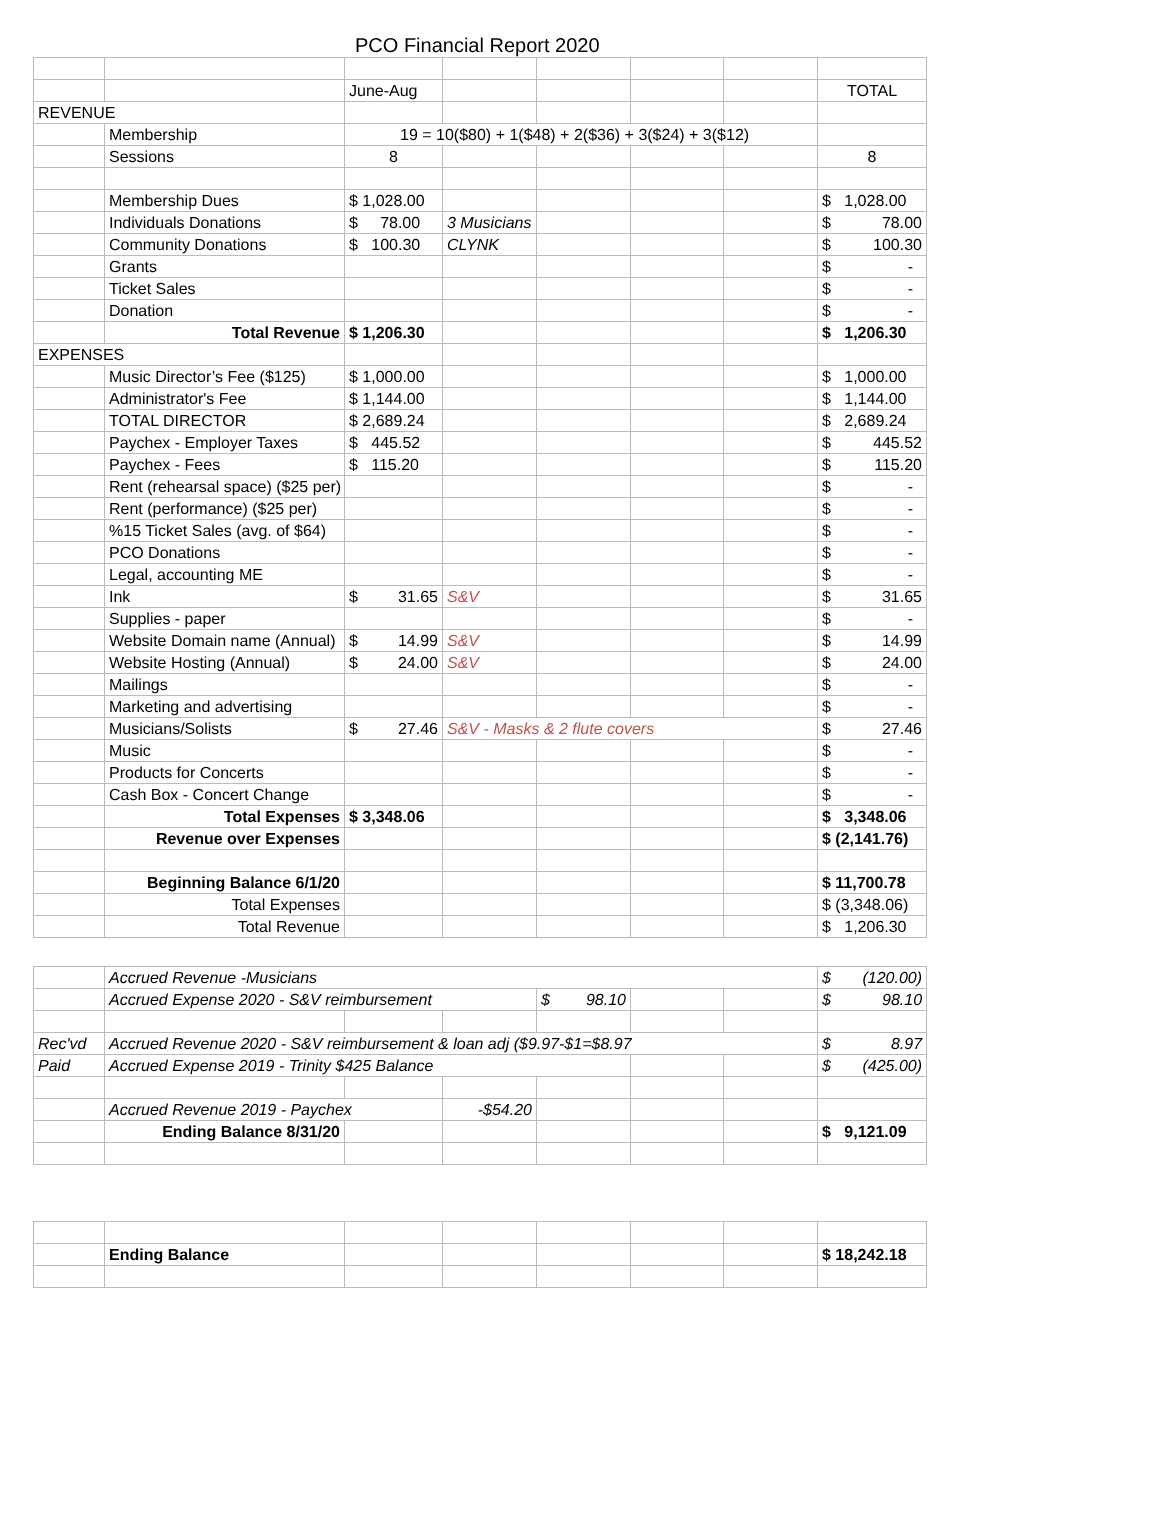PCO Financial Report 2020
| | | June-Aug | | | | | TOTAL |
| REVENUE | | | | | | | |
| | Membership | 19 = 10($80) + 1($48) + 2($36) + 3($24) + 3($12) | | | | | |
| | Sessions | 8 | | | | | 8 |
| | Membership Dues | $ 1,028.00 | | | | | $ 1,028.00 |
| | Individuals Donations | $ 78.00 | 3 Musicians | | | | $ 78.00 |
| | Community Donations | $ 100.30 | CLYNK | | | | $ 100.30 |
| | Grants | | | | | | $ - |
| | Ticket Sales | | | | | | $ - |
| | Donation | | | | | | $ - |
| | Total Revenue | $ 1,206.30 | | | | | $ 1,206.30 |
| EXPENSES | | | | | | | |
| | Music Director’s Fee ($125) | $ 1,000.00 | | | | | $ 1,000.00 |
| | Administrator's Fee | $ 1,144.00 | | | | | $ 1,144.00 |
| | TOTAL DIRECTOR | $ 2,689.24 | | | | | $ 2,689.24 |
| | Paychex - Employer Taxes | $ 445.52 | | | | | $ 445.52 |
| | Paychex - Fees | $ 115.20 | | | | | $ 115.20 |
| | Rent (rehearsal space) ($25 per) | | | | | | $ - |
| | Rent (performance) ($25 per) | | | | | | $ - |
| | %15 Ticket Sales (avg. of $64) | | | | | | $ - |
| | PCO Donations | | | | | | $ - |
| | Legal, accounting ME | | | | | | $ - |
| | Ink | $ 31.65 | S&V | | | | $ 31.65 |
| | Supplies - paper | | | | | | $ - |
| | Website Domain name (Annual) | $ 14.99 | S&V | | | | $ 14.99 |
| | Website Hosting (Annual) | $ 24.00 | S&V | | | | $ 24.00 |
| | Mailings | | | | | | $ - |
| | Marketing and advertising | | | | | | $ - |
| | Musicians/Solists | $ 27.46 | S&V - Masks & 2 flute covers | | | | $ 27.46 |
| | Music | | | | | | $ - |
| | Products for Concerts | | | | | | $ - |
| | Cash Box - Concert Change | | | | | | $ - |
| | Total Expenses | $ 3,348.06 | | | | | $ 3,348.06 |
| | Revenue over Expenses | | | | | | $ (2,141.76) |
| | Beginning Balance 6/1/20 | | | | | | $ 11,700.78 |
| | Total Expenses | | | | | | $ (3,348.06) |
| | Total Revenue | | | | | | $ 1,206.30 |
| | Accrued Revenue -Musicians | | | | | | $ (120.00) |
| | Accrued Expense 2020 - S&V reimbursement | | | $ 98.10 | | | $ 98.10 |
| Rec'vd | Accrued Revenue 2020 - S&V reimbursement & loan adj ($9.97-$1=$8.97 | | | | | | $ 8.97 |
| Paid | Accrued Expense 2019 - Trinity $425 Balance | | | | | | $ (425.00) |
| | Accrued Revenue 2019 - Paychex | | -$54.20 | | | | |
| | Ending Balance 8/31/20 | | | | | | $ 9,121.09 |
| | Ending Balance | | | | | | $ 18,242.18 |